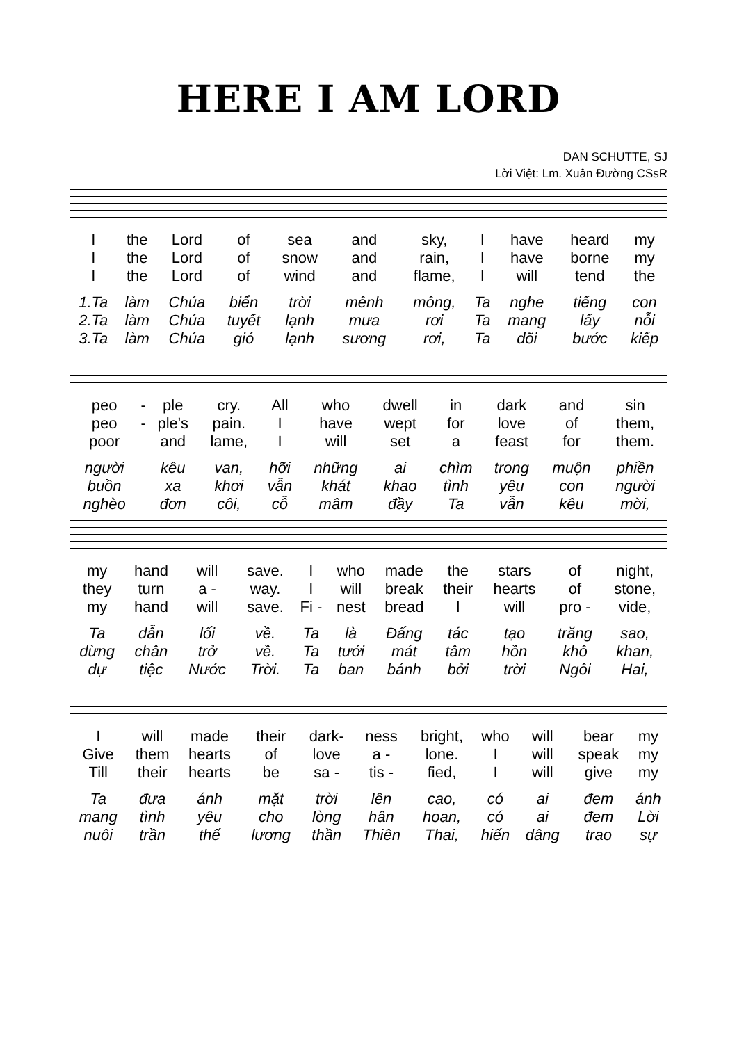HERE I AM LORD
DAN SCHUTTE, SJ
Lời Việt: Lm. Xuân Đường CSsR
| I | the | Lord | of | sea | and | sky, | I | have | heard | my |
| I | the | Lord | of | snow | and | rain, | I | have | borne | my |
| I | the | Lord | of | wind | and | flame, | I | will | tend | the |
| 1.Ta | làm | Chúa | biển | trời | mênh | mông, | Ta | nghe | tiếng | con |
| 2.Ta | làm | Chúa | tuyết | lạnh | mưa | rơi | Ta | mang | lấy | nỗi |
| 3.Ta | làm | Chúa | gió | lạnh | sương | rơi, | Ta | dõi | bước | kiếp |
| peo | - | ple | cry. | All | who | dwell | in | dark | and | sin |
| peo | - | ple's | pain. | I | have | wept | for | love | of | them, |
| poor | | and | lame, | I | will | set | a | feast | for | them. |
| người | | kêu | van, | hỡi | những | ai | chìm | trong | muộn | phiền |
| buồn | | xa | khơi | vẫn | khát | khao | tình | yêu | con | người |
| nghèo | | đơn | côi, | cỗ | mâm | đầy | Ta | vẫn | kêu | mời, |
| my | hand | will | save. | I | who | made | the | stars | of | night, |
| they | turn | a - | way. | I | will | break | their | hearts | of | stone, |
| my | hand | will | save. | Fi - | nest | bread | I | will | pro - | vide, |
| Ta | dẫn | lối | về. | Ta | là | Đấng | tác | tạo | trăng | sao, |
| dừng | chân | trở | về. | Ta | tưới | mát | tâm | hồn | khô | khan, |
| dự | tiệc | Nước | Trời. | Ta | ban | bánh | bởi | trời | Ngôi | Hai, |
| I | will | made | their | dark- | ness | bright, | who | will | bear | my |
| Give | them | hearts | of | love | a - | lone. | I | will | speak | my |
| Till | their | hearts | be | sa - | tis - | fied, | I | will | give | my |
| Ta | đưa | ánh | mặt | trời | lên | cao, | có | ai | đem | ánh |
| mang | tình | yêu | cho | lòng | hân | hoan, | có | ai | đem | Lời |
| nuôi | trần | thế | lương | thần | Thiên | Thai, | hiến | dâng | trao | sự |